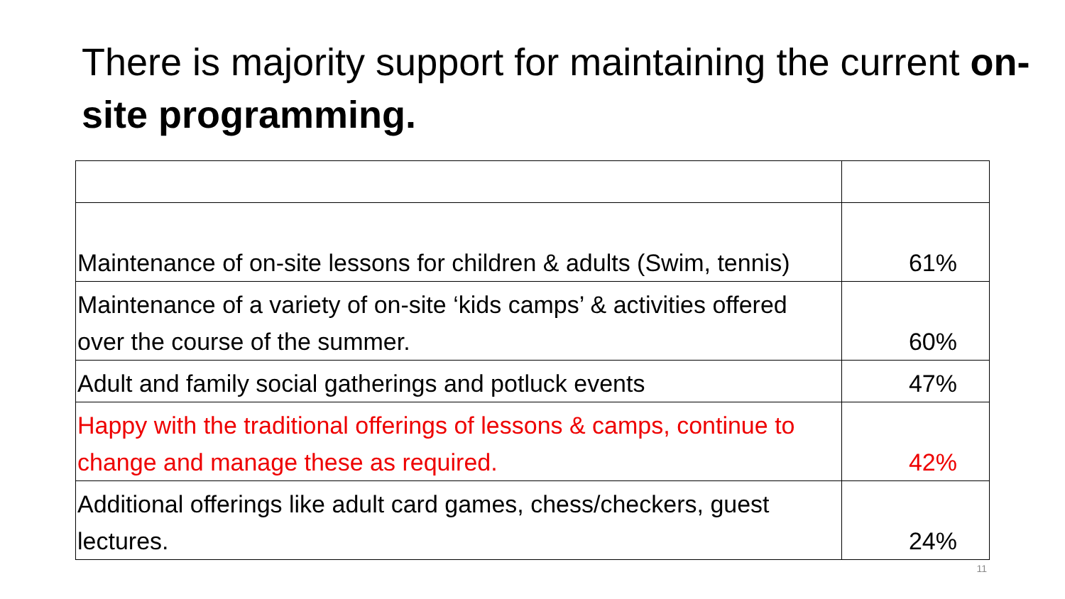There is majority support for maintaining the current on-site programming.
| Maintenance of on-site lessons for children & adults (Swim, tennis) | 61% |
| Maintenance of a variety of on-site ‘kids camps’ & activities offered over the course of the summer. | 60% |
| Adult and family social gatherings and potluck events | 47% |
| Happy with the traditional offerings of lessons & camps, continue to change and manage these as required. | 42% |
| Additional offerings like adult card games, chess/checkers, guest lectures. | 24% |
11